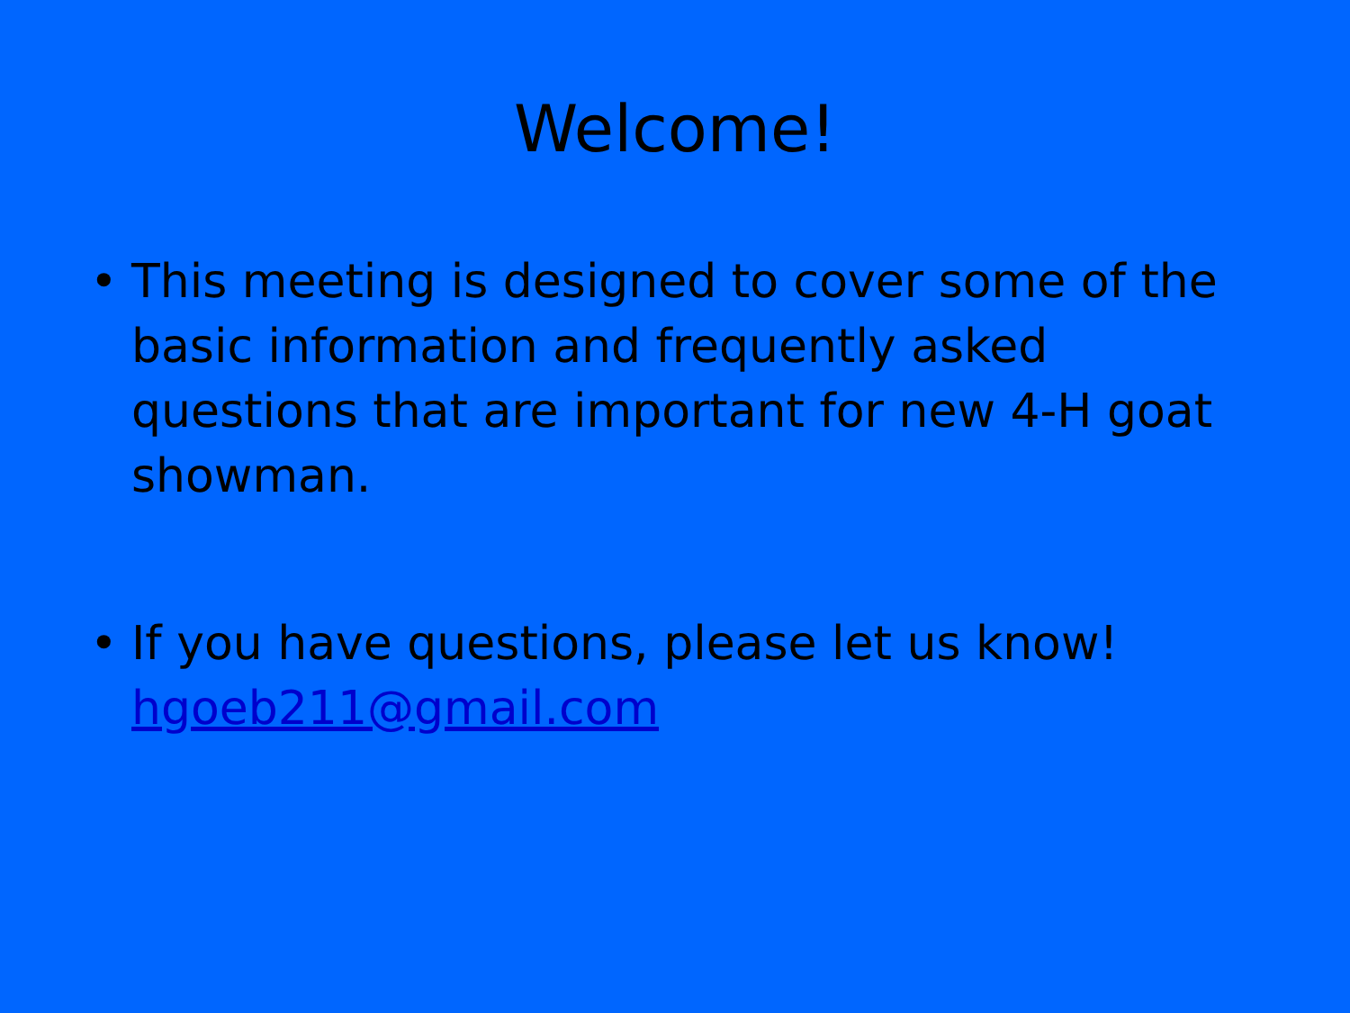Welcome!
• This meeting is designed to cover some of the basic information and frequently asked questions that are important for new 4-H goat showman.
• If you have questions, please let us know! hgoeb211@gmail.com